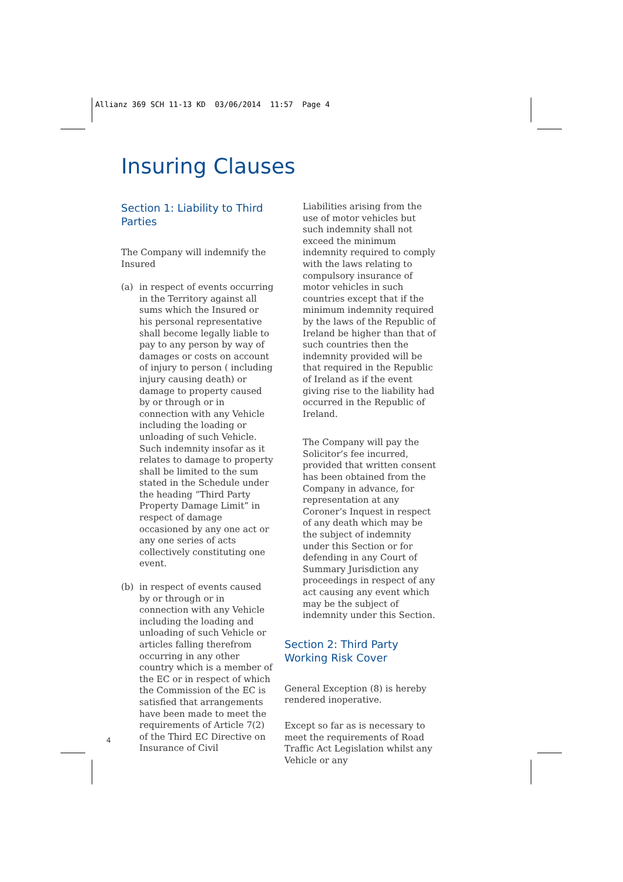Allianz 369 SCH 11-13 KD 03/06/2014 11:57 Page 4
Insuring Clauses
Section 1: Liability to Third Parties
The Company will indemnify the Insured
(a) in respect of events occurring in the Territory against all sums which the Insured or his personal representative shall become legally liable to pay to any person by way of damages or costs on account of injury to person ( including injury causing death) or damage to property caused by or through or in connection with any Vehicle including the loading or unloading of such Vehicle. Such indemnity insofar as it relates to damage to property shall be limited to the sum stated in the Schedule under the heading “Third Party Property Damage Limit” in respect of damage occasioned by any one act or any one series of acts collectively constituting one event.
(b) in respect of events caused by or through or in connection with any Vehicle including the loading and unloading of such Vehicle or articles falling therefrom occurring in any other country which is a member of the EC or in respect of which the Commission of the EC is satisfied that arrangements have been made to meet the requirements of Article 7(2) of the Third EC Directive on Insurance of Civil
Liabilities arising from the use of motor vehicles but such indemnity shall not exceed the minimum indemnity required to comply with the laws relating to compulsory insurance of motor vehicles in such countries except that if the minimum indemnity required by the laws of the Republic of Ireland be higher than that of such countries then the indemnity provided will be that required in the Republic of Ireland as if the event giving rise to the liability had occurred in the Republic of Ireland.
The Company will pay the Solicitor’s fee incurred, provided that written consent has been obtained from the Company in advance, for representation at any Coroner’s Inquest in respect of any death which may be the subject of indemnity under this Section or for defending in any Court of Summary Jurisdiction any proceedings in respect of any act causing any event which may be the subject of indemnity under this Section.
Section 2: Third Party Working Risk Cover
General Exception (8) is hereby rendered inoperative.
Except so far as is necessary to meet the requirements of Road Traffic Act Legislation whilst any Vehicle or any
4